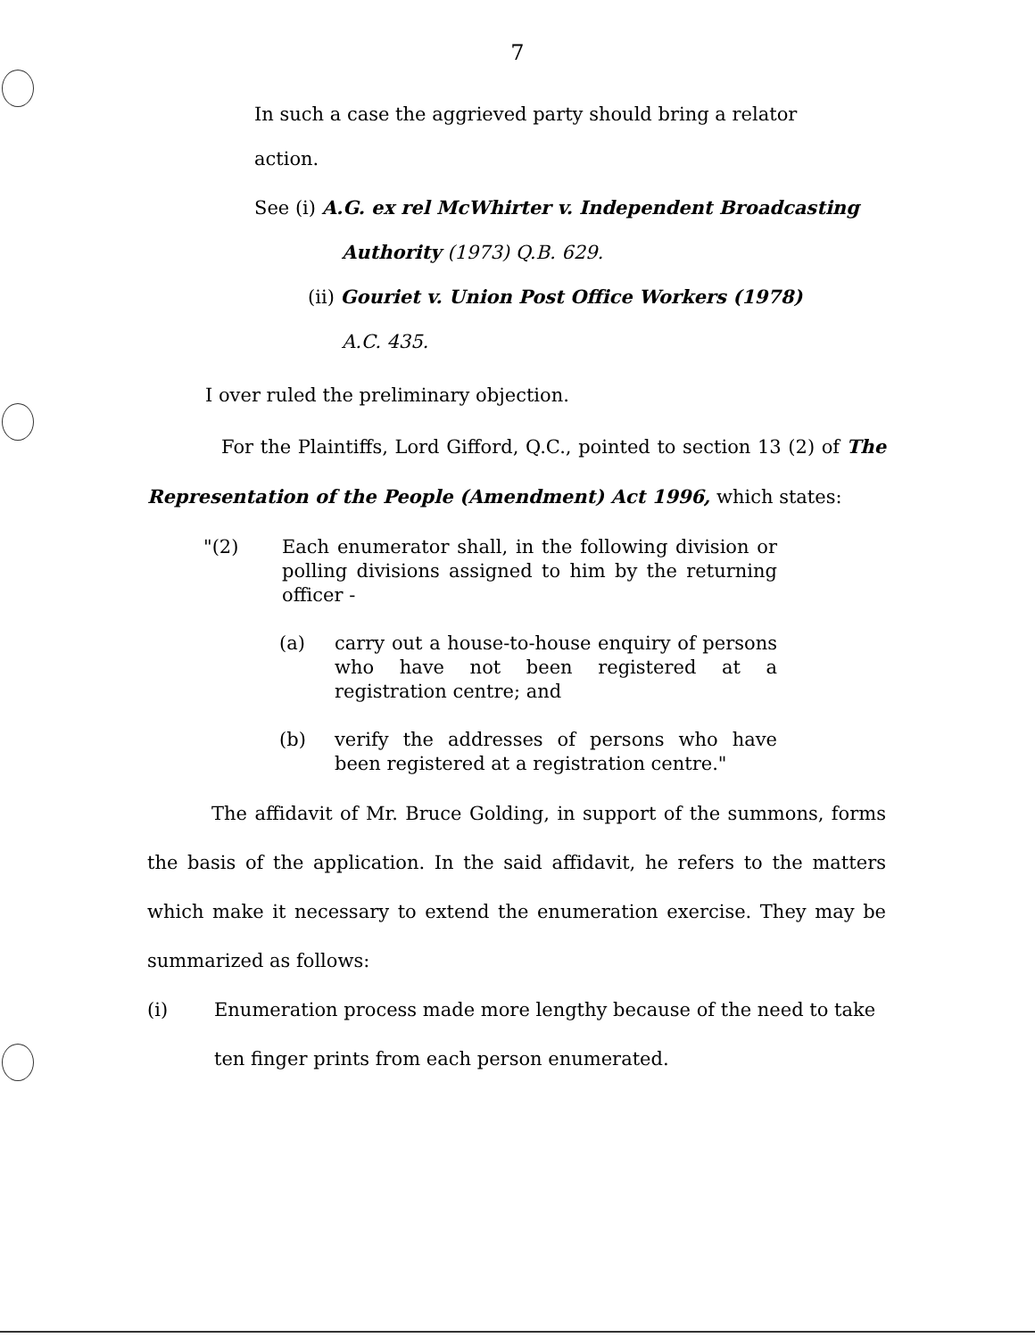7
In such a case the aggrieved party should bring a relator
action.
See (i) A.G. ex rel McWhirter v. Independent Broadcasting
Authority (1973) Q.B. 629.
(ii) Gouriet v. Union Post Office Workers (1978)
A.C. 435.
I over ruled the preliminary objection.
For the Plaintiffs, Lord Gifford, Q.C., pointed to section 13 (2) of The Representation of the People (Amendment) Act 1996, which states:
"(2) Each enumerator shall, in the following division or polling divisions assigned to him by the returning officer -
(a) carry out a house-to-house enquiry of persons who have not been registered at a registration centre; and
(b) verify the addresses of persons who have been registered at a registration centre."
The affidavit of Mr. Bruce Golding, in support of the summons, forms the basis of the application. In the said affidavit, he refers to the matters which make it necessary to extend the enumeration exercise. They may be summarized as follows:
(i) Enumeration process made more lengthy because of the need to take ten finger prints from each person enumerated.